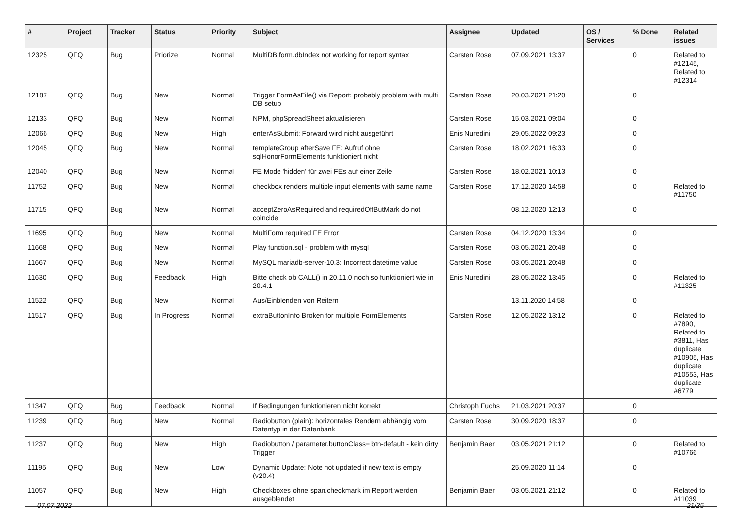| # | Project | Tracker | Status | Priority | Subject | Assignee | Updated | OS / Services | % Done | Related issues |
| --- | --- | --- | --- | --- | --- | --- | --- | --- | --- | --- |
| 12325 | QFQ | Bug | Priorize | Normal | MultiDB form.dbIndex not working for report syntax | Carsten Rose | 07.09.2021 13:37 | | 0 | Related to #12145, Related to #12314 |
| 12187 | QFQ | Bug | New | Normal | Trigger FormAsFile() via Report: probably problem with multi DB setup | Carsten Rose | 20.03.2021 21:20 | | 0 | |
| 12133 | QFQ | Bug | New | Normal | NPM, phpSpreadSheet aktualisieren | Carsten Rose | 15.03.2021 09:04 | | 0 | |
| 12066 | QFQ | Bug | New | High | enterAsSubmit: Forward wird nicht ausgeführt | Enis Nuredini | 29.05.2022 09:23 | | 0 | |
| 12045 | QFQ | Bug | New | Normal | templateGroup afterSave FE: Aufruf ohne sqlHonorFormElements funktioniert nicht | Carsten Rose | 18.02.2021 16:33 | | 0 | |
| 12040 | QFQ | Bug | New | Normal | FE Mode 'hidden' für zwei FEs auf einer Zeile | Carsten Rose | 18.02.2021 10:13 | | 0 | |
| 11752 | QFQ | Bug | New | Normal | checkbox renders multiple input elements with same name | Carsten Rose | 17.12.2020 14:58 | | 0 | Related to #11750 |
| 11715 | QFQ | Bug | New | Normal | acceptZeroAsRequired and requiredOffButMark do not coincide | | 08.12.2020 12:13 | | 0 | |
| 11695 | QFQ | Bug | New | Normal | MultiForm required FE Error | Carsten Rose | 04.12.2020 13:34 | | 0 | |
| 11668 | QFQ | Bug | New | Normal | Play function.sql - problem with mysql | Carsten Rose | 03.05.2021 20:48 | | 0 | |
| 11667 | QFQ | Bug | New | Normal | MySQL mariadb-server-10.3: Incorrect datetime value | Carsten Rose | 03.05.2021 20:48 | | 0 | |
| 11630 | QFQ | Bug | Feedback | High | Bitte check ob CALL() in 20.11.0 noch so funktioniert wie in 20.4.1 | Enis Nuredini | 28.05.2022 13:45 | | 0 | Related to #11325 |
| 11522 | QFQ | Bug | New | Normal | Aus/Einblenden von Reitern | | 13.11.2020 14:58 | | 0 | |
| 11517 | QFQ | Bug | In Progress | Normal | extraButtonInfo Broken for multiple FormElements | Carsten Rose | 12.05.2022 13:12 | | 0 | Related to #7890, Related to #3811, Has duplicate #10905, Has duplicate #10553, Has duplicate #6779 |
| 11347 | QFQ | Bug | Feedback | Normal | If Bedingungen funktionieren nicht korrekt | Christoph Fuchs | 21.03.2021 20:37 | | 0 | |
| 11239 | QFQ | Bug | New | Normal | Radiobutton (plain): horizontales Rendern abhängig vom Datentyp in der Datenbank | Carsten Rose | 30.09.2020 18:37 | | 0 | |
| 11237 | QFQ | Bug | New | High | Radiobutton / parameter.buttonClass= btn-default - kein dirty Trigger | Benjamin Baer | 03.05.2021 21:12 | | 0 | Related to #10766 |
| 11195 | QFQ | Bug | New | Low | Dynamic Update: Note not updated if new text is empty (v20.4) | | 25.09.2020 11:14 | | 0 | |
| 11057 | QFQ | Bug | New | High | Checkboxes ohne span.checkmark im Report werden ausgeblendet | Benjamin Baer | 03.05.2021 21:12 | | 0 | Related to #11039 |
07.07.2022 21/25